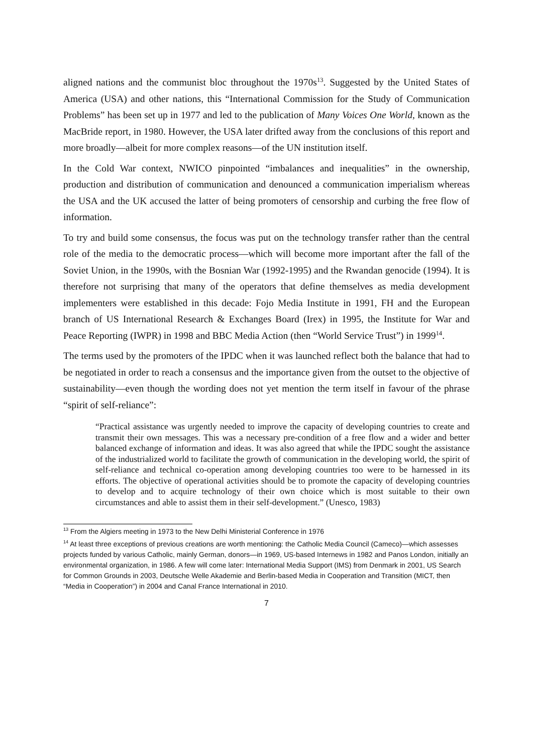aligned nations and the communist bloc throughout the 1970s<sup>13</sup>. Suggested by the United States of America (USA) and other nations, this “International Commission for the Study of Communication Problems” has been set up in 1977 and led to the publication of Many Voices One World, known as the MacBride report, in 1980. However, the USA later drifted away from the conclusions of this report and more broadly—albeit for more complex reasons—of the UN institution itself.
In the Cold War context, NWICO pinpointed “imbalances and inequalities” in the ownership, production and distribution of communication and denounced a communication imperialism whereas the USA and the UK accused the latter of being promoters of censorship and curbing the free flow of information.
To try and build some consensus, the focus was put on the technology transfer rather than the central role of the media to the democratic process—which will become more important after the fall of the Soviet Union, in the 1990s, with the Bosnian War (1992-1995) and the Rwandan genocide (1994). It is therefore not surprising that many of the operators that define themselves as media development implementers were established in this decade: Fojo Media Institute in 1991, FH and the European branch of US International Research & Exchanges Board (Irex) in 1995, the Institute for War and Peace Reporting (IWPR) in 1998 and BBC Media Action (then “World Service Trust”) in 1999<sup>14</sup>.
The terms used by the promoters of the IPDC when it was launched reflect both the balance that had to be negotiated in order to reach a consensus and the importance given from the outset to the objective of sustainability—even though the wording does not yet mention the term itself in favour of the phrase “spirit of self-reliance”:
“Practical assistance was urgently needed to improve the capacity of developing countries to create and transmit their own messages. This was a necessary pre-condition of a free flow and a wider and better balanced exchange of information and ideas. It was also agreed that while the IPDC sought the assistance of the industrialized world to facilitate the growth of communication in the developing world, the spirit of self-reliance and technical co-operation among developing countries too were to be harnessed in its efforts. The objective of operational activities should be to promote the capacity of developing countries to develop and to acquire technology of their own choice which is most suitable to their own circumstances and able to assist them in their self-development.” (Unesco, 1983)
<sup>13</sup> From the Algiers meeting in 1973 to the New Delhi Ministerial Conference in 1976
<sup>14</sup> At least three exceptions of previous creations are worth mentioning: the Catholic Media Council (Cameco)—which assesses projects funded by various Catholic, mainly German, donors—in 1969, US-based Internews in 1982 and Panos London, initially an environmental organization, in 1986. A few will come later: International Media Support (IMS) from Denmark in 2001, US Search for Common Grounds in 2003, Deutsche Welle Akademie and Berlin-based Media in Cooperation and Transition (MICT, then “Media in Cooperation”) in 2004 and Canal France International in 2010.
7